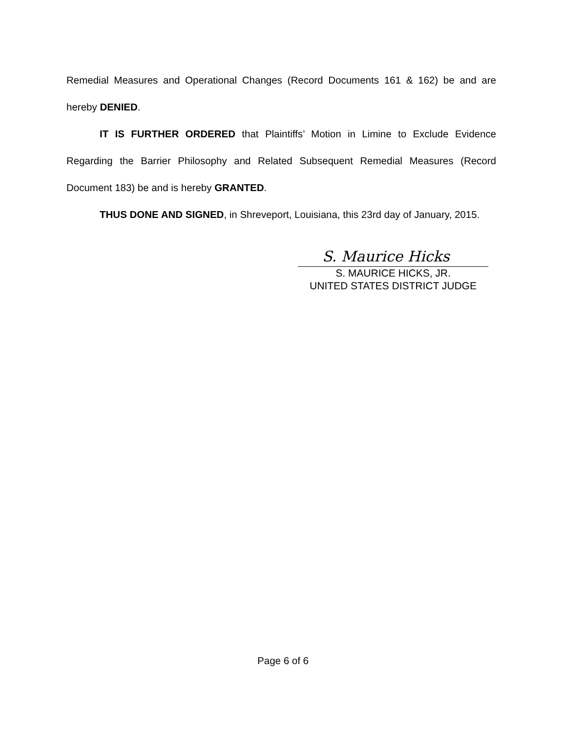Remedial Measures and Operational Changes (Record Documents 161 & 162) be and are hereby DENIED.
IT IS FURTHER ORDERED that Plaintiffs’ Motion in Limine to Exclude Evidence Regarding the Barrier Philosophy and Related Subsequent Remedial Measures (Record Document 183) be and is hereby GRANTED.
THUS DONE AND SIGNED, in Shreveport, Louisiana, this 23rd day of January, 2015.
S. Maurice Hicks
S. MAURICE HICKS, JR.
UNITED STATES DISTRICT JUDGE
Page 6 of 6